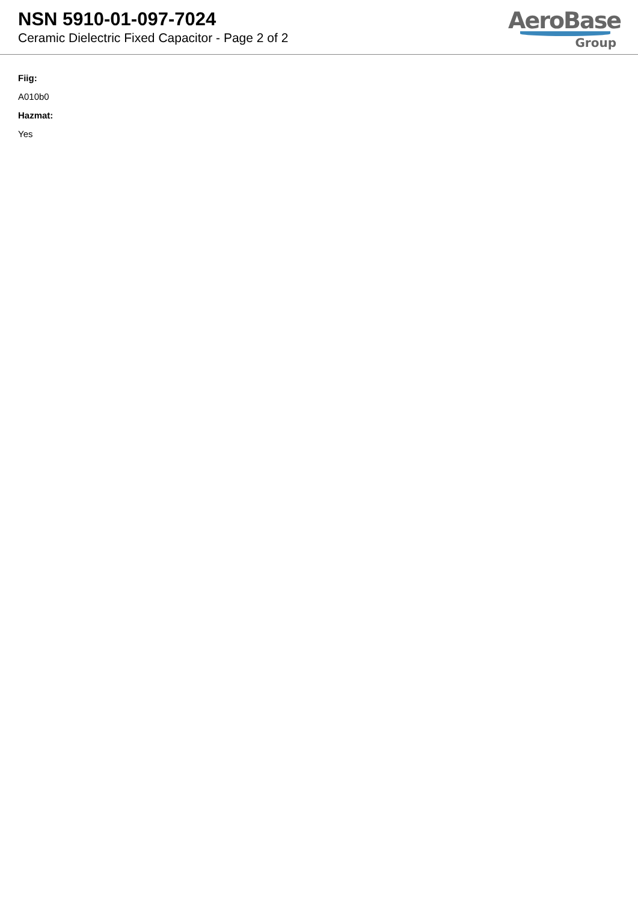NSN 5910-01-097-7024
Ceramic Dielectric Fixed Capacitor - Page 2 of 2
AeroBase
Group
Fiig:
A010b0
Hazmat:
Yes